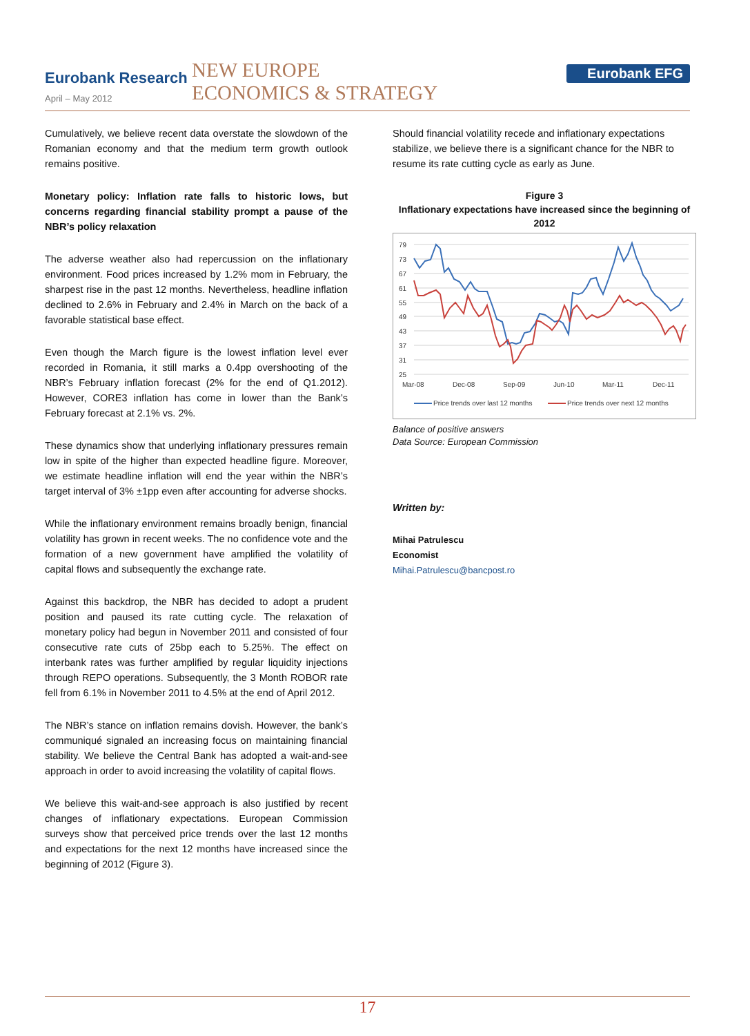Eurobank Research
April – May 2012
NEW EUROPE
ECONOMICS & STRATEGY
Eurobank EFG
Cumulatively, we believe recent data overstate the slowdown of the Romanian economy and that the medium term growth outlook remains positive.
Monetary policy: Inflation rate falls to historic lows, but concerns regarding financial stability prompt a pause of the NBR’s policy relaxation
The adverse weather also had repercussion on the inflationary environment. Food prices increased by 1.2% mom in February, the sharpest rise in the past 12 months. Nevertheless, headline inflation declined to 2.6% in February and 2.4% in March on the back of a favorable statistical base effect.
Even though the March figure is the lowest inflation level ever recorded in Romania, it still marks a 0.4pp overshooting of the NBR’s February inflation forecast (2% for the end of Q1.2012). However, CORE3 inflation has come in lower than the Bank’s February forecast at 2.1% vs. 2%.
These dynamics show that underlying inflationary pressures remain low in spite of the higher than expected headline figure. Moreover, we estimate headline inflation will end the year within the NBR’s target interval of 3% ±1pp even after accounting for adverse shocks.
While the inflationary environment remains broadly benign, financial volatility has grown in recent weeks. The no confidence vote and the formation of a new government have amplified the volatility of capital flows and subsequently the exchange rate.
Against this backdrop, the NBR has decided to adopt a prudent position and paused its rate cutting cycle. The relaxation of monetary policy had begun in November 2011 and consisted of four consecutive rate cuts of 25bp each to 5.25%. The effect on interbank rates was further amplified by regular liquidity injections through REPO operations. Subsequently, the 3 Month ROBOR rate fell from 6.1% in November 2011 to 4.5% at the end of April 2012.
The NBR’s stance on inflation remains dovish. However, the bank’s communiqué signaled an increasing focus on maintaining financial stability. We believe the Central Bank has adopted a wait-and-see approach in order to avoid increasing the volatility of capital flows.
We believe this wait-and-see approach is also justified by recent changes of inflationary expectations. European Commission surveys show that perceived price trends over the last 12 months and expectations for the next 12 months have increased since the beginning of 2012 (Figure 3).
Should financial volatility recede and inflationary expectations stabilize, we believe there is a significant chance for the NBR to resume its rate cutting cycle as early as June.
Figure 3
Inflationary expectations have increased since the beginning of 2012
79
73
67
61
55
49
43
37
31
25
Mar-08
Dec-08
Sep-09
Jun-10
Mar-11
Dec-11
Price trends over last 12 months
Price trends over next 12 months
Balance of positive answers
Data Source: European Commission
Written by:
Mihai Patrulescu
Economist
Mihai.Patrulescu@bancpost.ro
17